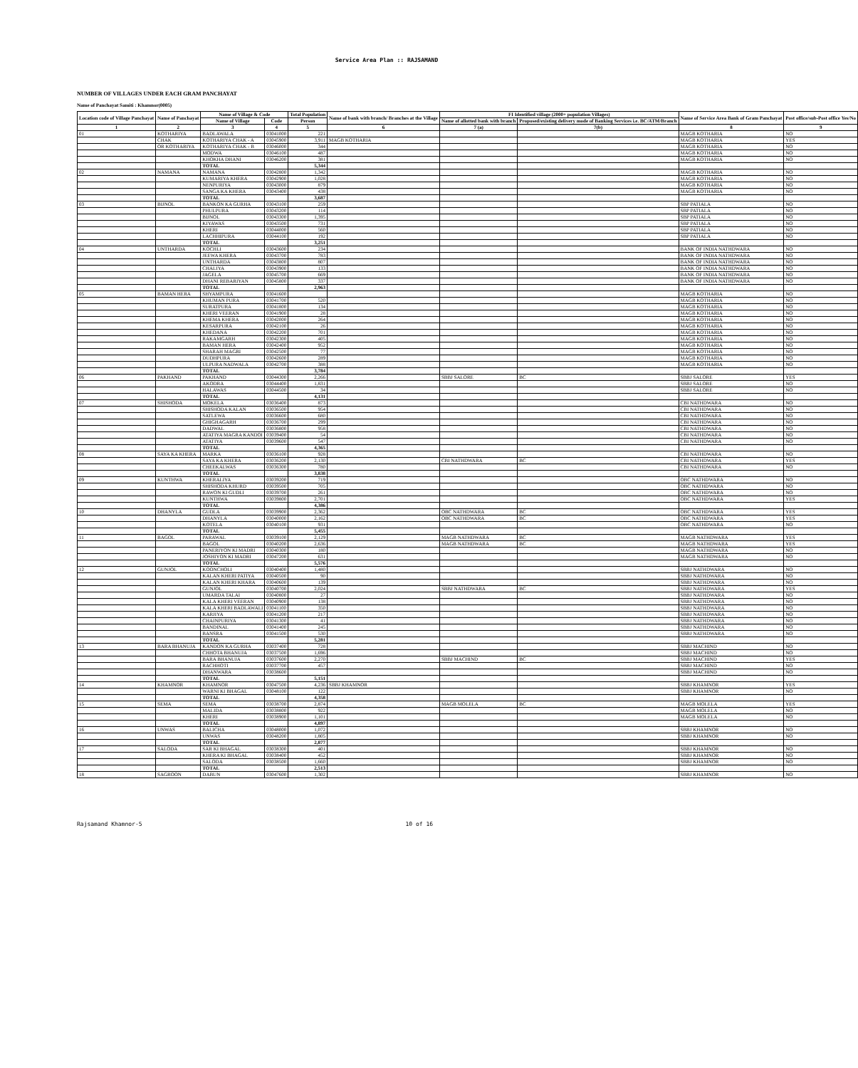Service Area Plan :: RAJSAMAND
NUMBER OF VILLAGES UNDER EACH GRAM PANCHAYAT
Name of Panchayat Samiti : Khamnor(0005)
| Location code of Village Panchayat | Name of Panchayat | Name of Village & Code | | Total Population | Name of bank with branch/ Branches at the Village | FI Identified village (2000+ population Villages) | | Name of Service Area Bank of Gram Panchayat | Post office/sub-Post office Yes/No |
| --- | --- | --- | --- | --- | --- | --- | --- | --- | --- |
| | | Name of Village | Code | Person | | Name of allotted bank with branch | Proposed/existing delivery mode of Banking Services i.e. BC/ATM/Branch | | |
| 1 | 2 | 3 | 4 | 5 | 6 | 7 (a) | 7(b) | 8 | 9 |
| 01 | KOTHARIYA | BADLAWALA | 03041000 | 221 | | | | MAGB KOTHARIA | NO |
| | CHAK | KOTHARIYA CHAK - A | 03045900 | 3,911 | MAGB KOTHARIA | | | MAGB KOTHARIA | YES |
| | OR KOTHARIYA | KOTHARIYA CHAK - B | 03046000 | 344 | | | | MAGB KOTHARIA | NO |
| | | MODWA | 03046100 | 487 | | | | MAGB KOTHARIA | NO |
| | | KHOKHA DHANI | 03046200 | 381 | | | | MAGB KOTHARIA | NO |
| | | TOTAL | | 5,344 | | | | | |
| 02 | NAMANA | NAMANA | 03042800 | 1,342 | | | | MAGB KOTHARIA | NO |
| | | KUMARIYA KHERA | 03042900 | 1,028 | | | | MAGB KOTHARIA | NO |
| | | NENPURIYA | 03043000 | 879 | | | | MAGB KOTHARIA | NO |
| | | SANGA KA KHERA | 03043400 | 438 | | | | MAGB KOTHARIA | NO |
| | | TOTAL | | 3,687 | | | | | |
| 03 | BIJNOL | BANKON KA GURHA | 03043100 | 259 | | | | SBP PATIALA | NO |
| | | PHULPURA | 03043200 | 114 | | | | SBP PATIALA | NO |
| | | BIJNOL | 03043300 | 1,395 | | | | SBP PATIALA | NO |
| | | KIYAWAS | 03043500 | 731 | | | | SBP PATIALA | NO |
| | | KHERI | 03044000 | 560 | | | | SBP PATIALA | NO |
| | | LACHHIPURA | 03044100 | 192 | | | | SBP PATIALA | NO |
| | | TOTAL | | 3,251 | | | | | |
| 04 | UNTHARDA | KOCHLI | 03043600 | 234 | | | | BANK OF INDIA NATHDWARA | NO |
| | | JEEWA KHERA | 03043700 | 783 | | | | BANK OF INDIA NATHDWARA | NO |
| | | UNTHARDA | 03043800 | 807 | | | | BANK OF INDIA NATHDWARA | NO |
| | | CHALIYA | 03043900 | 133 | | | | BANK OF INDIA NATHDWARA | NO |
| | | JAGELA | 03045700 | 669 | | | | BANK OF INDIA NATHDWARA | NO |
| | | DHANI REBARIYAN | 03045800 | 337 | | | | BANK OF INDIA NATHDWARA | NO |
| | | TOTAL | | 2,963 | | | | | |
| 05 | BAMAN HERA | SHYAMPURA | 03041600 | | | | | MAGB KOTHARIA | NO |
| | | KHUMAN PURA | 03041700 | 520 | | | | MAGB KOTHARIA | NO |
| | | SURATPURA | 03041800 | 134 | | | | MAGB KOTHARIA | NO |
| | | KHERI VEERAN | 03041900 | 28 | | | | MAGB KOTHARIA | NO |
| | | KHEMA KHERA | 03042000 | 264 | | | | MAGB KOTHARIA | NO |
| | | KESARPURA | 03042100 | 26 | | | | MAGB KOTHARIA | NO |
| | | KHEDANA | 03042200 | 701 | | | | MAGB KOTHARIA | NO |
| | | RAKAMGARH | 03042300 | 405 | | | | MAGB KOTHARIA | NO |
| | | BAMAN HERA | 03042400 | 952 | | | | MAGB KOTHARIA | NO |
| | | SHARAH MAGRI | 03042500 | 77 | | | | MAGB KOTHARIA | NO |
| | | DUDHPURA | 03042600 | 289 | | | | MAGB KOTHARIA | NO |
| | | ULPURA NADWALA | 03042700 | 388 | | | | MAGB KOTHARIA | NO |
| | | TOTAL | | 3,784 | | | | | |
| 06 | PAKHAND | PAKHAND | 03044300 | 2,266 | | SBBJ SALORE | BC | SBBJ SALORE | YES |
| | | AKODRA | 03044400 | 1,831 | | | | SBBJ SALORE | NO |
| | | HALAWAS | 03044500 | 34 | | | | SBBJ SALORE | NO |
| | | TOTAL | | 4,131 | | | | | |
| 07 | SHISHODA | MOKELA | 03036400 | 873 | | | | CBI NATHDWARA | NO |
| | | SHISHODA KALAN | 03036500 | 954 | | | | CBI NATHDWARA | NO |
| | | SATLEWA | 03036600 | 680 | | | | CBI NATHDWARA | NO |
| | | GHIGHAGARH | 03036700 | 299 | | | | CBI NATHDWARA | NO |
| | | DADWAL | 03036800 | 958 | | | | CBI NATHDWARA | NO |
| | | ATATIYA MAGRA KANDOI | 03039400 | 54 | | | | CBI NATHDWARA | NO |
| | | ATATIYA | 03039600 | 547 | | | | CBI NATHDWARA | NO |
| | | TOTAL | | 4,365 | | | | | |
| 08 | SAYA KA KHERA | MARKA | 03036100 | 928 | | | | CBI NATHDWARA | NO |
| | | SAYA KA KHERA | 03036200 | 2,130 | | CBI NATHDWARA | BC | CBI NATHDWARA | YES |
| | | CHEEKALWAS | 03036300 | 780 | | | | CBI NATHDWARA | NO |
| | | TOTAL | | 3,838 | | | | | |
| 09 | KUNTHWA | KHERALIYA | 03039200 | 719 | | | | OBC NATHDWARA | NO |
| | | SHISHODA KHURD | 03039500 | 705 | | | | OBC NATHDWARA | NO |
| | | RAWON KI GUDLI | 03039700 | 261 | | | | OBC NATHDWARA | NO |
| | | KUNTHWA | 03039800 | 2,701 | | | | OBC NATHDWARA | YES |
| | | TOTAL | | 4,386 | | | | | |
| 10 | DHANYLA | GUDLA | 03039900 | 2,362 | | OBC NATHDWARA | BC | OBC NATHDWARA | YES |
| | | DHANYLA | 03040000 | 2,162 | | OBC NATHDWARA | BC | OBC NATHDWARA | YES |
| | | KOTELA | 03040100 | 931 | | | | OBC NATHDWARA | NO |
| | | TOTAL | | 5,455 | | | | | |
| 11 | BAGOL | PARAWAL | 03039100 | 2,129 | | MAGB NATHDWARA | BC | MAGB NATHDWARA | YES |
| | | BAGOL | 03040200 | 2,636 | | MAGB NATHDWARA | BC | MAGB NATHDWARA | YES |
| | | PANERIYON KI MADRI | 03040300 | 180 | | | | MAGB NATHDWARA | NO |
| | | JOSHIYON KI MADRI | 03047200 | 631 | | | | MAGB NATHDWARA | NO |
| | | TOTAL | | 5,576 | | | | | |
| 12 | GUNJOL | KOONCHOLI | 03040400 | 1,480 | | | | SBBJ NATHDWARA | NO |
| | | KALAN KHERI PATIYA | 03040500 | 90 | | | | SBBJ NATHDWARA | NO |
| | | KALAN KHERI KHARA | 03040600 | 139 | | | | SBBJ NATHDWARA | NO |
| | | GUNJOL | 03040700 | 2,024 | | SBBJ NATHDWARA | BC | SBBJ NATHDWARA | YES |
| | | UMARDA TALAI | 03040800 | 27 | | | | SBBJ NATHDWARA | NO |
| | | KALA KHERI VEERAN | 03040900 | 138 | | | | SBBJ NATHDWARA | NO |
| | | KALA KHERI BADLAWALI | 03041100 | 350 | | | | SBBJ NATHDWARA | NO |
| | | KARJIYA | 03041200 | 217 | | | | SBBJ NATHDWARA | NO |
| | | CHAINPURIYA | 03041300 | 41 | | | | SBBJ NATHDWARA | NO |
| | | BANDINAL | 03041400 | 245 | | | | SBBJ NATHDWARA | NO |
| | | BANSRA | 03041500 | 530 | | | | SBBJ NATHDWARA | NO |
| | | TOTAL | | 5,281 | | | | | |
| 13 | BARA BHANUJA | KANDON KA GURHA | 03037400 | 728 | | | | SBBJ MACHIND | NO |
| | | CHHOTA BHANUJA | 03037500 | 1,696 | | | | SBBJ MACHIND | NO |
| | | BARA BHANUJA | 03037600 | 2,270 | | SBBJ MACHIND | BC | SBBJ MACHIND | YES |
| | | RACHHOTI | 03037700 | 457 | | | | SBBJ MACHIND | NO |
| | | DHANWARA | 03038600 | | | | | SBBJ MACHIND | NO |
| | | TOTAL | | 5,151 | | | | | |
| 14 | KHAMNOR | KHAMNOR | 03047500 | 4,236 | SBBJ KHAMNOR | | | SBBJ KHAMNOR | YES |
| | | WARNI KI BHAGAL | 03048100 | 122 | | | | SBBJ KHAMNOR | NO |
| | | TOTAL | | 4,358 | | | | | |
| 15 | SEMA | SEMA | 03038700 | 2,874 | | MAGB MOLELA | BC | MAGB MOLELA | YES |
| | | MALIDA | 03038800 | 922 | | | | MAGB MOLELA | NO |
| | | KHERI | 03038900 | 1,101 | | | | MAGB MOLELA | NO |
| | | TOTAL | | 4,897 | | | | | |
| 16 | UNWAS | BALICHA | 03048000 | 1,072 | | | | SBBJ KHAMNOR | NO |
| | | UNWAS | 03048200 | 1,805 | | | | SBBJ KHAMNOR | NO |
| | | TOTAL | | 2,877 | | | | | |
| 17 | SALODA | SAR KI BHAGAL | 03038300 | 401 | | | | SBBJ KHAMNOR | NO |
| | | KHERA KI BHAGAL | 03038400 | 452 | | | | SBBJ KHAMNOR | NO |
| | | SALODA | 03038500 | 1,660 | | | | SBBJ KHAMNOR | NO |
| | | TOTAL | | 2,513 | | | | | |
| 18 | SAGROON | DABUN | 03047600 | 1,302 | | | | SBBJ KHAMNOR | NO |
Rajsamand Khamnor-5 10 of 16